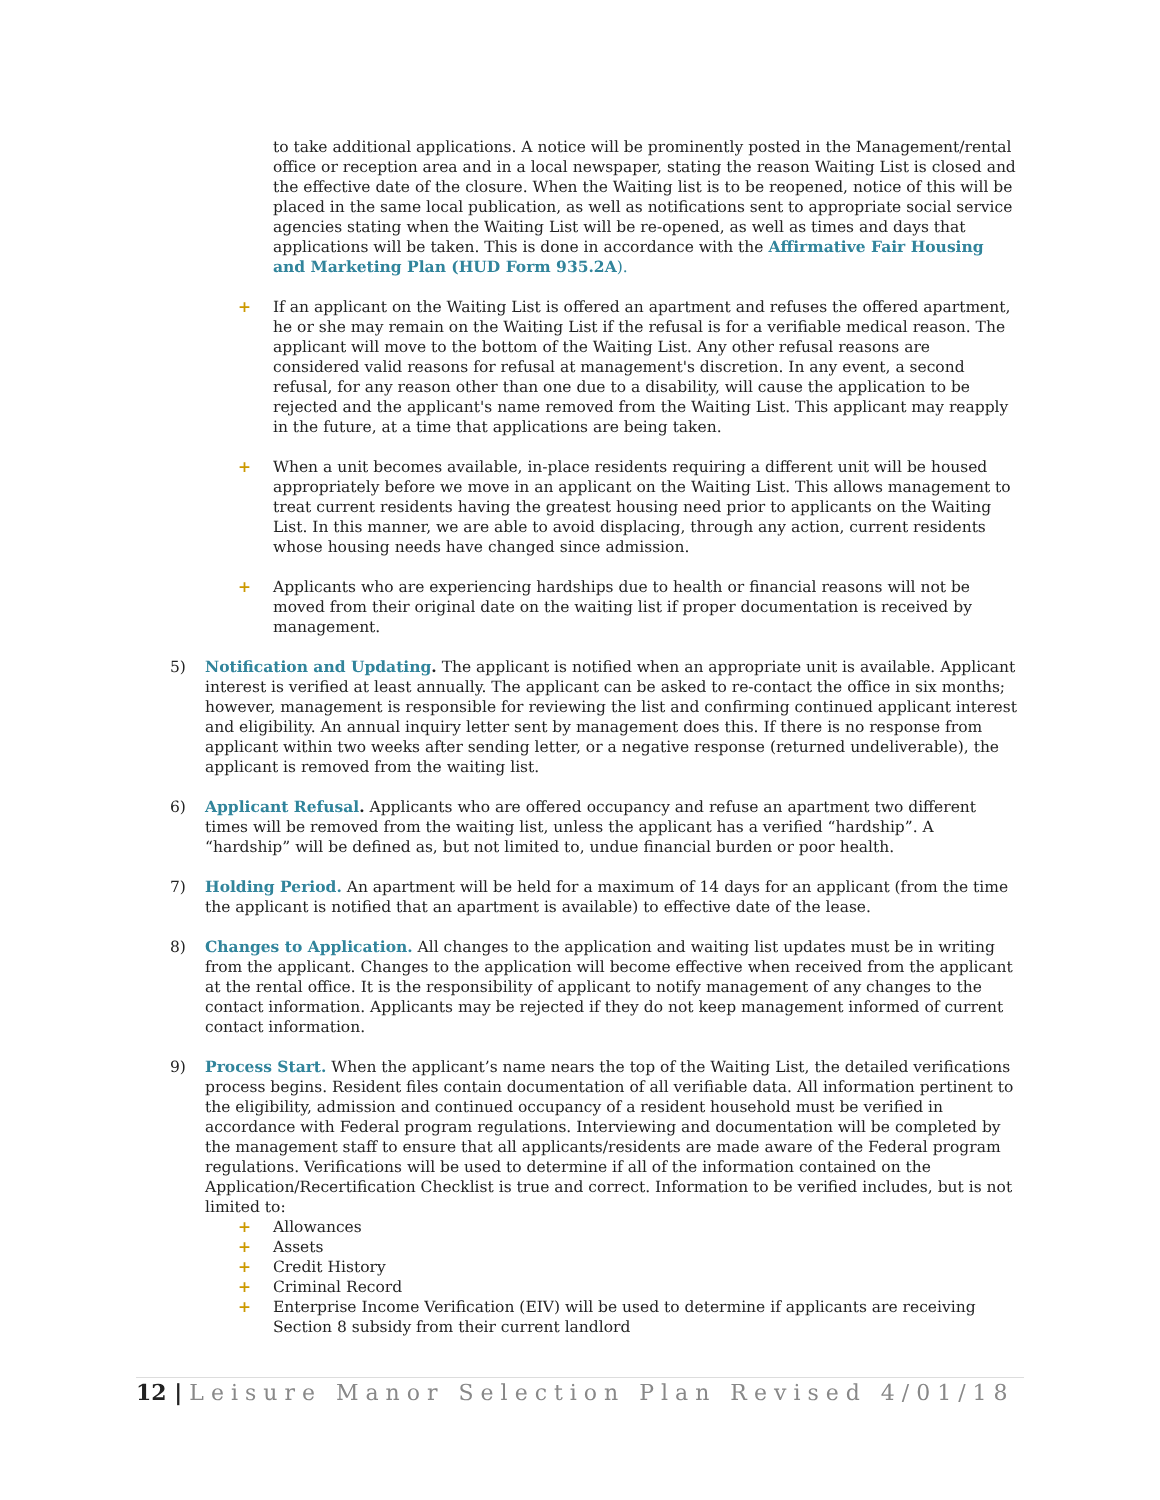to take additional applications. A notice will be prominently posted in the Management/rental office or reception area and in a local newspaper, stating the reason Waiting List is closed and the effective date of the closure. When the Waiting list is to be reopened, notice of this will be placed in the same local publication, as well as notifications sent to appropriate social service agencies stating when the Waiting List will be re-opened, as well as times and days that applications will be taken. This is done in accordance with the Affirmative Fair Housing and Marketing Plan (HUD Form 935.2A).
+ If an applicant on the Waiting List is offered an apartment and refuses the offered apartment, he or she may remain on the Waiting List if the refusal is for a verifiable medical reason. The applicant will move to the bottom of the Waiting List. Any other refusal reasons are considered valid reasons for refusal at management's discretion. In any event, a second refusal, for any reason other than one due to a disability, will cause the application to be rejected and the applicant's name removed from the Waiting List. This applicant may reapply in the future, at a time that applications are being taken.
+ When a unit becomes available, in-place residents requiring a different unit will be housed appropriately before we move in an applicant on the Waiting List. This allows management to treat current residents having the greatest housing need prior to applicants on the Waiting List. In this manner, we are able to avoid displacing, through any action, current residents whose housing needs have changed since admission.
+ Applicants who are experiencing hardships due to health or financial reasons will not be moved from their original date on the waiting list if proper documentation is received by management.
5) Notification and Updating. The applicant is notified when an appropriate unit is available. Applicant interest is verified at least annually. The applicant can be asked to re-contact the office in six months; however, management is responsible for reviewing the list and confirming continued applicant interest and eligibility. An annual inquiry letter sent by management does this. If there is no response from applicant within two weeks after sending letter, or a negative response (returned undeliverable), the applicant is removed from the waiting list.
6) Applicant Refusal. Applicants who are offered occupancy and refuse an apartment two different times will be removed from the waiting list, unless the applicant has a verified “hardship”. A “hardship” will be defined as, but not limited to, undue financial burden or poor health.
7) Holding Period. An apartment will be held for a maximum of 14 days for an applicant (from the time the applicant is notified that an apartment is available) to effective date of the lease.
8) Changes to Application. All changes to the application and waiting list updates must be in writing from the applicant. Changes to the application will become effective when received from the applicant at the rental office. It is the responsibility of applicant to notify management of any changes to the contact information. Applicants may be rejected if they do not keep management informed of current contact information.
9) Process Start. When the applicant’s name nears the top of the Waiting List, the detailed verifications process begins. Resident files contain documentation of all verifiable data. All information pertinent to the eligibility, admission and continued occupancy of a resident household must be verified in accordance with Federal program regulations. Interviewing and documentation will be completed by the management staff to ensure that all applicants/residents are made aware of the Federal program regulations. Verifications will be used to determine if all of the information contained on the Application/Recertification Checklist is true and correct. Information to be verified includes, but is not limited to:
+ Allowances
+ Assets
+ Credit History
+ Criminal Record
+ Enterprise Income Verification (EIV) will be used to determine if applicants are receiving Section 8 subsidy from their current landlord
12 | Leisure Manor Selection Plan Revised 4/01/18